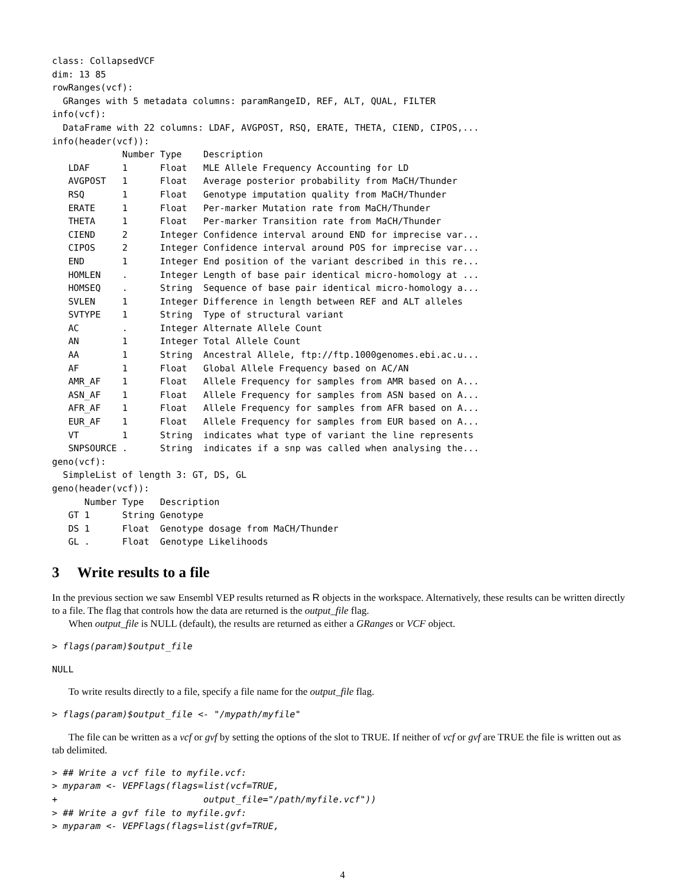class: CollapsedVCF
dim: 13 85
rowRanges(vcf):
  GRanges with 5 metadata columns: paramRangeID, REF, ALT, QUAL, FILTER
info(vcf):
  DataFrame with 22 columns: LDAF, AVGPOST, RSQ, ERATE, THETA, CIEND, CIPOS,...
info(header(vcf)):
             Number Type    Description
   LDAF      1      Float   MLE Allele Frequency Accounting for LD
   AVGPOST   1      Float   Average posterior probability from MaCH/Thunder
   RSQ       1      Float   Genotype imputation quality from MaCH/Thunder
   ERATE     1      Float   Per-marker Mutation rate from MaCH/Thunder
   THETA     1      Float   Per-marker Transition rate from MaCH/Thunder
   CIEND     2      Integer Confidence interval around END for imprecise var...
   CIPOS     2      Integer Confidence interval around POS for imprecise var...
   END       1      Integer End position of the variant described in this re...
   HOMLEN    .      Integer Length of base pair identical micro-homology at ...
   HOMSEQ    .      String  Sequence of base pair identical micro-homology a...
   SVLEN     1      Integer Difference in length between REF and ALT alleles
   SVTYPE    1      String  Type of structural variant
   AC        .      Integer Alternate Allele Count
   AN        1      Integer Total Allele Count
   AA        1      String  Ancestral Allele, ftp://ftp.1000genomes.ebi.ac.u...
   AF        1      Float   Global Allele Frequency based on AC/AN
   AMR_AF    1      Float   Allele Frequency for samples from AMR based on A...
   ASN_AF    1      Float   Allele Frequency for samples from ASN based on A...
   AFR_AF    1      Float   Allele Frequency for samples from AFR based on A...
   EUR_AF    1      Float   Allele Frequency for samples from EUR based on A...
   VT        1      String  indicates what type of variant the line represents
   SNPSOURCE .      String  indicates if a snp was called when analysing the...
geno(vcf):
  SimpleList of length 3: GT, DS, GL
geno(header(vcf)):
      Number Type   Description
   GT 1      String Genotype
   DS 1      Float  Genotype dosage from MaCH/Thunder
   GL .      Float  Genotype Likelihoods
3 Write results to a file
In the previous section we saw Ensembl VEP results returned as R objects in the workspace. Alternatively, these results can be written directly to a file. The flag that controls how the data are returned is the output_file flag.
When output_file is NULL (default), the results are returned as either a GRanges or VCF object.
> flags(param)$output_file
NULL
To write results directly to a file, specify a file name for the output_file flag.
> flags(param)$output_file <- "/mypath/myfile"
The file can be written as a vcf or gvf by setting the options of the slot to TRUE. If neither of vcf or gvf are TRUE the file is written out as tab delimited.
> ## Write a vcf file to myfile.vcf:
> myparam <- VEPFlags(flags=list(vcf=TRUE,
+                           output_file="/path/myfile.vcf"))
> ## Write a gvf file to myfile.gvf:
> myparam <- VEPFlags(flags=list(gvf=TRUE,
4